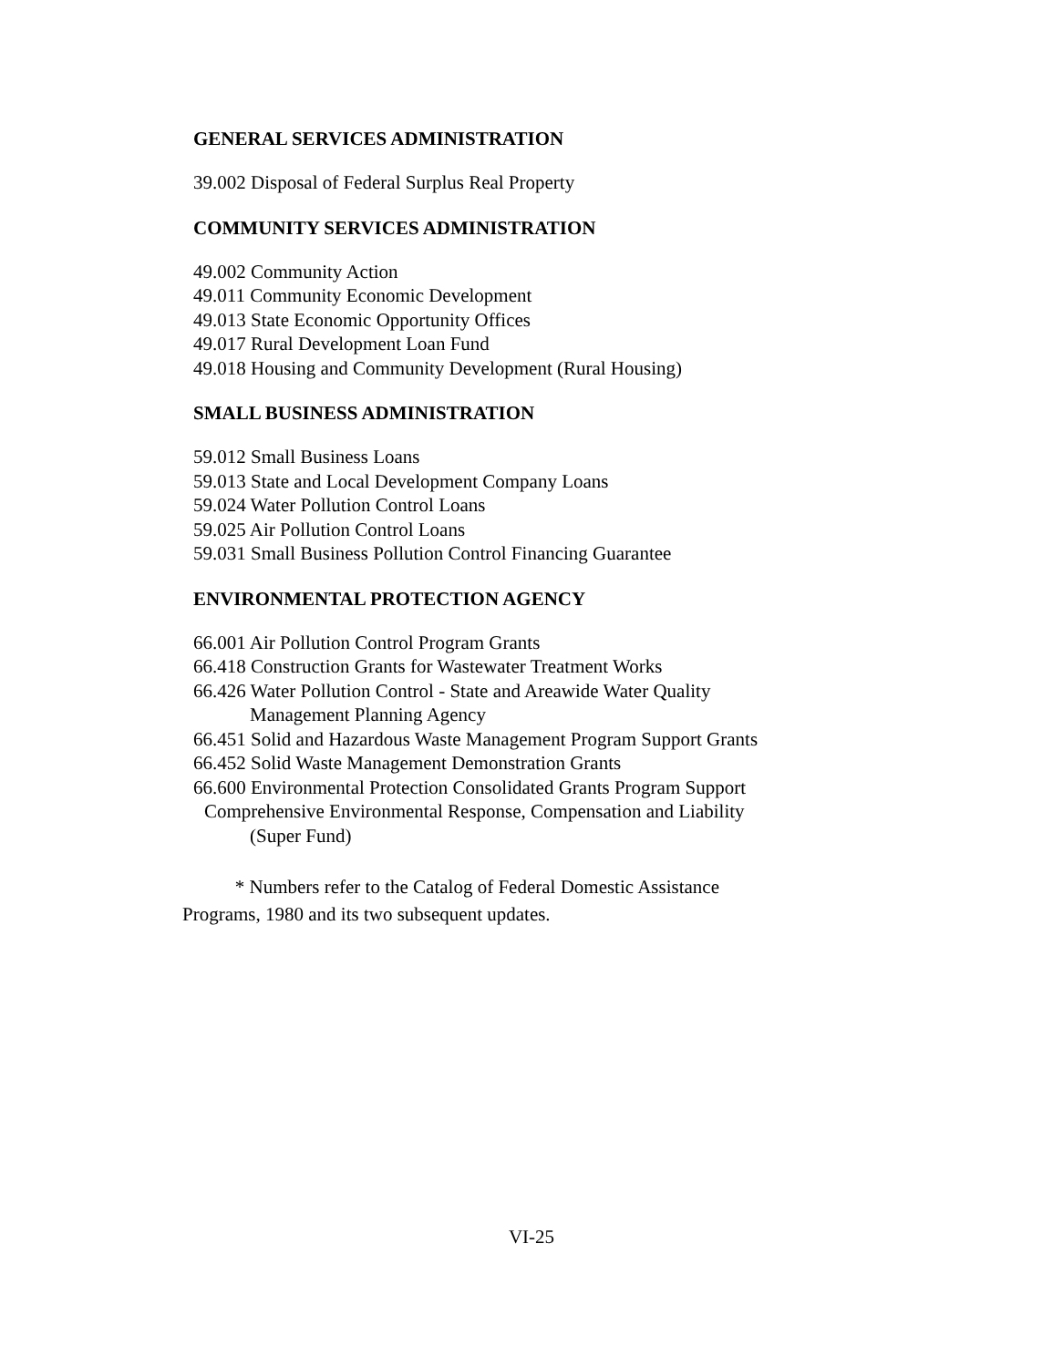GENERAL SERVICES ADMINISTRATION
39.002 Disposal of Federal Surplus Real Property
COMMUNITY SERVICES ADMINISTRATION
49.002 Community Action
49.011 Community Economic Development
49.013 State Economic Opportunity Offices
49.017 Rural Development Loan Fund
49.018 Housing and Community Development (Rural Housing)
SMALL BUSINESS ADMINISTRATION
59.012 Small Business Loans
59.013 State and Local Development Company Loans
59.024 Water Pollution Control Loans
59.025 Air Pollution Control Loans
59.031 Small Business Pollution Control Financing Guarantee
ENVIRONMENTAL PROTECTION AGENCY
66.001 Air Pollution Control Program Grants
66.418 Construction Grants for Wastewater Treatment Works
66.426 Water Pollution Control - State and Areawide Water Quality
Management Planning Agency
66.451 Solid and Hazardous Waste Management Program Support Grants
66.452 Solid Waste Management Demonstration Grants
66.600 Environmental Protection Consolidated Grants Program Support
Comprehensive Environmental Response, Compensation and Liability
(Super Fund)
* Numbers refer to the Catalog of Federal Domestic Assistance
Programs, 1980 and its two subsequent updates.
VI-25